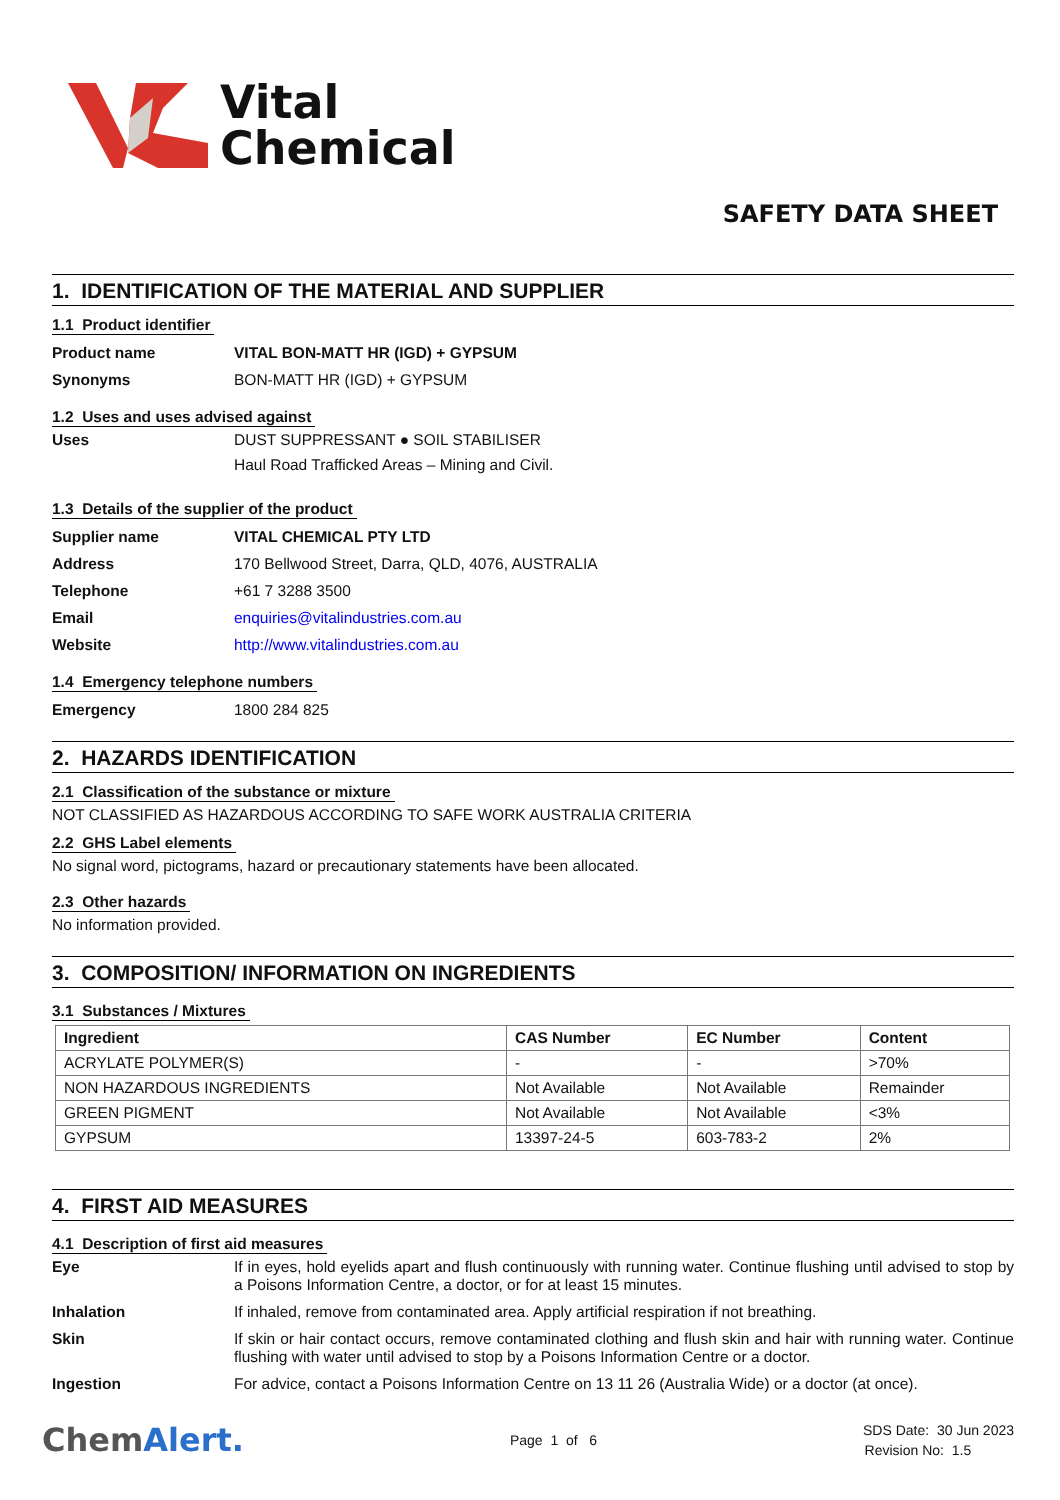Vital
Chemical
SAFETY DATA SHEET
1. IDENTIFICATION OF THE MATERIAL AND SUPPLIER
1.1 Product identifier
Product name VITAL BON-MATT HR (IGD) + GYPSUM
Synonyms BON-MATT HR (IGD) + GYPSUM
1.2 Uses and uses advised against
Uses DUST SUPPRESSANT ● SOIL STABILISER
Haul Road Trafficked Areas – Mining and Civil.
1.3 Details of the supplier of the product
Supplier name VITAL CHEMICAL PTY LTD
Address 170 Bellwood Street, Darra, QLD, 4076, AUSTRALIA
Telephone +61 7 3288 3500
Email enquiries@vitalindustries.com.au
Website http://www.vitalindustries.com.au
1.4 Emergency telephone numbers
Emergency 1800 284 825
2. HAZARDS IDENTIFICATION
2.1 Classification of the substance or mixture
NOT CLASSIFIED AS HAZARDOUS ACCORDING TO SAFE WORK AUSTRALIA CRITERIA
2.2 GHS Label elements
No signal word, pictograms, hazard or precautionary statements have been allocated.
2.3 Other hazards
No information provided.
3. COMPOSITION/ INFORMATION ON INGREDIENTS
3.1 Substances / Mixtures
| Ingredient | CAS Number | EC Number | Content |
| --- | --- | --- | --- |
| ACRYLATE POLYMER(S) | - | - | >70% |
| NON HAZARDOUS INGREDIENTS | Not Available | Not Available | Remainder |
| GREEN PIGMENT | Not Available | Not Available | <3% |
| GYPSUM | 13397-24-5 | 603-783-2 | 2% |
4. FIRST AID MEASURES
4.1 Description of first aid measures
Eye If in eyes, hold eyelids apart and flush continuously with running water. Continue flushing until advised to stop by a Poisons Information Centre, a doctor, or for at least 15 minutes.
Inhalation If inhaled, remove from contaminated area. Apply artificial respiration if not breathing.
Skin If skin or hair contact occurs, remove contaminated clothing and flush skin and hair with running water. Continue flushing with water until advised to stop by a Poisons Information Centre or a doctor.
Ingestion For advice, contact a Poisons Information Centre on 13 11 26 (Australia Wide) or a doctor (at once).
ChemAlert.
Page 1 of 6
SDS Date: 30 Jun 2023
Revision No: 1.5